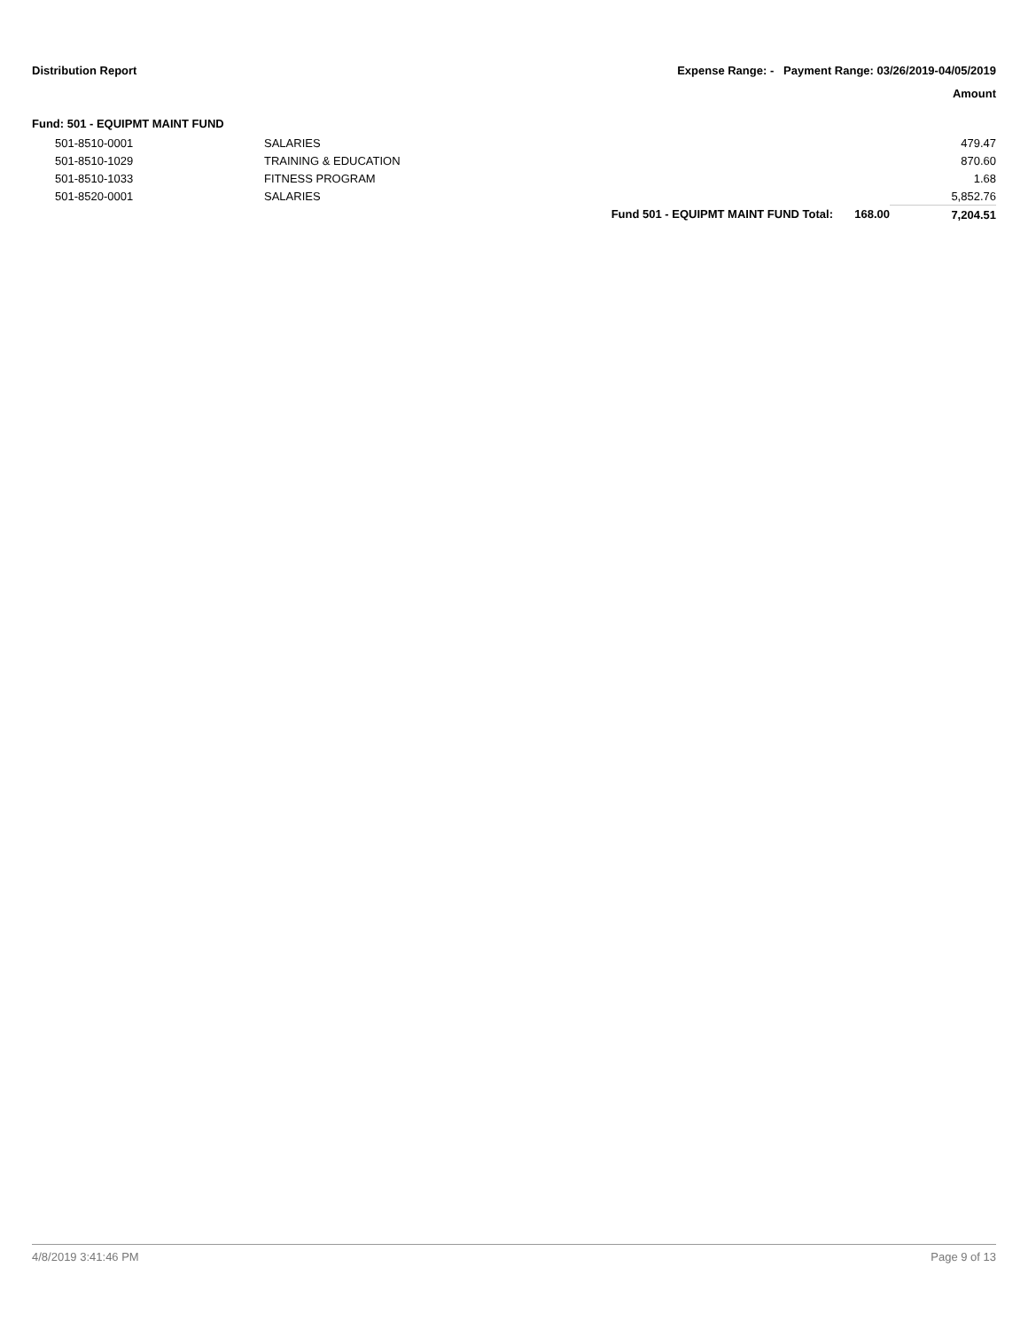Distribution Report Expense Range: - Payment Range: 03/26/2019-04/05/2019
Amount
Fund: 501 - EQUIPMT MAINT FUND
| 501-8510-0001 | SALARIES | | | 479.47 |
| 501-8510-1029 | TRAINING & EDUCATION | | | 870.60 |
| 501-8510-1033 | FITNESS PROGRAM | | | 1.68 |
| 501-8520-0001 | SALARIES | | | 5,852.76 |
| | | Fund 501 - EQUIPMT MAINT FUND Total: | 168.00 | 7,204.51 |
4/8/2019 3:41:46 PM Page 9 of 13